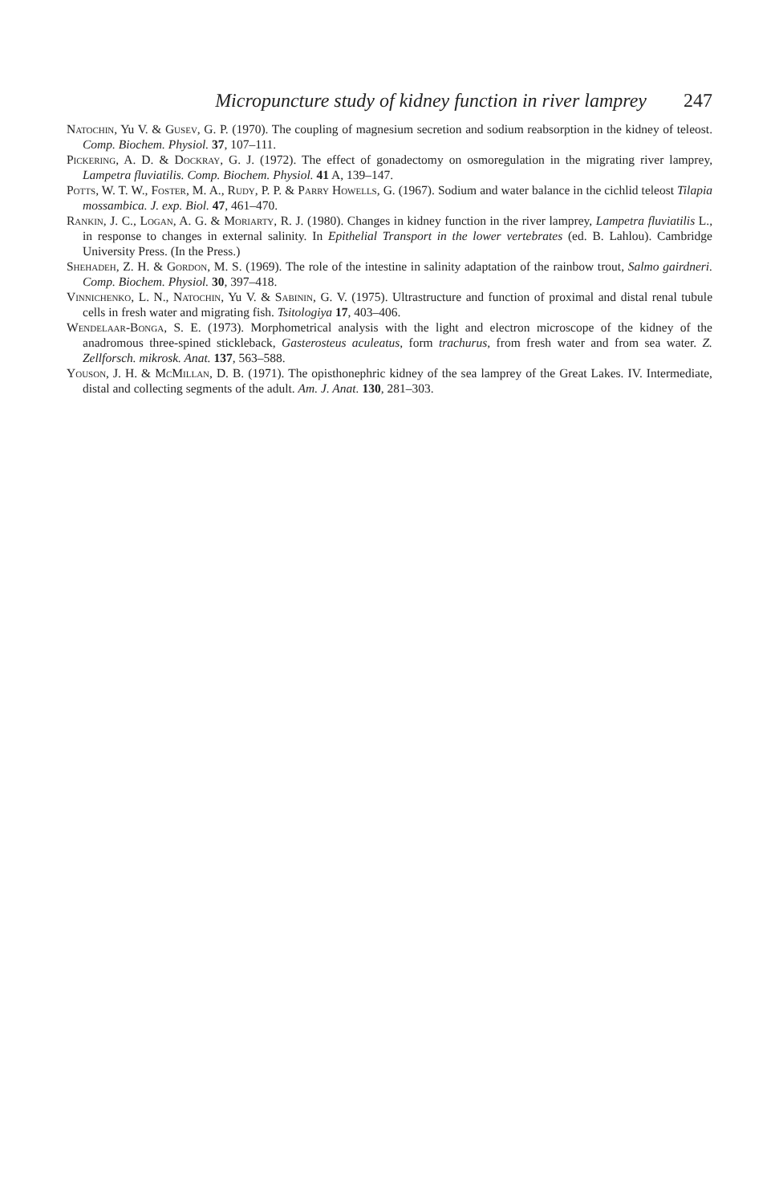Micropuncture study of kidney function in river lamprey 247
Natochin, Yu V. & Gusev, G. P. (1970). The coupling of magnesium secretion and sodium reabsorption in the kidney of teleost. Comp. Biochem. Physiol. 37, 107–111.
Pickering, A. D. & Dockray, G. J. (1972). The effect of gonadectomy on osmoregulation in the migrating river lamprey, Lampetra fluviatilis. Comp. Biochem. Physiol. 41 A, 139–147.
Potts, W. T. W., Foster, M. A., Rudy, P. P. & Parry Howells, G. (1967). Sodium and water balance in the cichlid teleost Tilapia mossambica. J. exp. Biol. 47, 461–470.
Rankin, J. C., Logan, A. G. & Moriarty, R. J. (1980). Changes in kidney function in the river lamprey, Lampetra fluviatilis L., in response to changes in external salinity. In Epithelial Transport in the lower vertebrates (ed. B. Lahlou). Cambridge University Press. (In the Press.)
Shehadeh, Z. H. & Gordon, M. S. (1969). The role of the intestine in salinity adaptation of the rainbow trout, Salmo gairdneri. Comp. Biochem. Physiol. 30, 397–418.
Vinnichenko, L. N., Natochin, Yu V. & Sabinin, G. V. (1975). Ultrastructure and function of proximal and distal renal tubule cells in fresh water and migrating fish. Tsitologiya 17, 403–406.
Wendelaar-Bonga, S. E. (1973). Morphometrical analysis with the light and electron microscope of the kidney of the anadromous three-spined stickleback, Gasterosteus aculeatus, form trachurus, from fresh water and from sea water. Z. Zellforsch. mikrosk. Anat. 137, 563–588.
Youson, J. H. & McMillan, D. B. (1971). The opisthonephric kidney of the sea lamprey of the Great Lakes. IV. Intermediate, distal and collecting segments of the adult. Am. J. Anat. 130, 281–303.